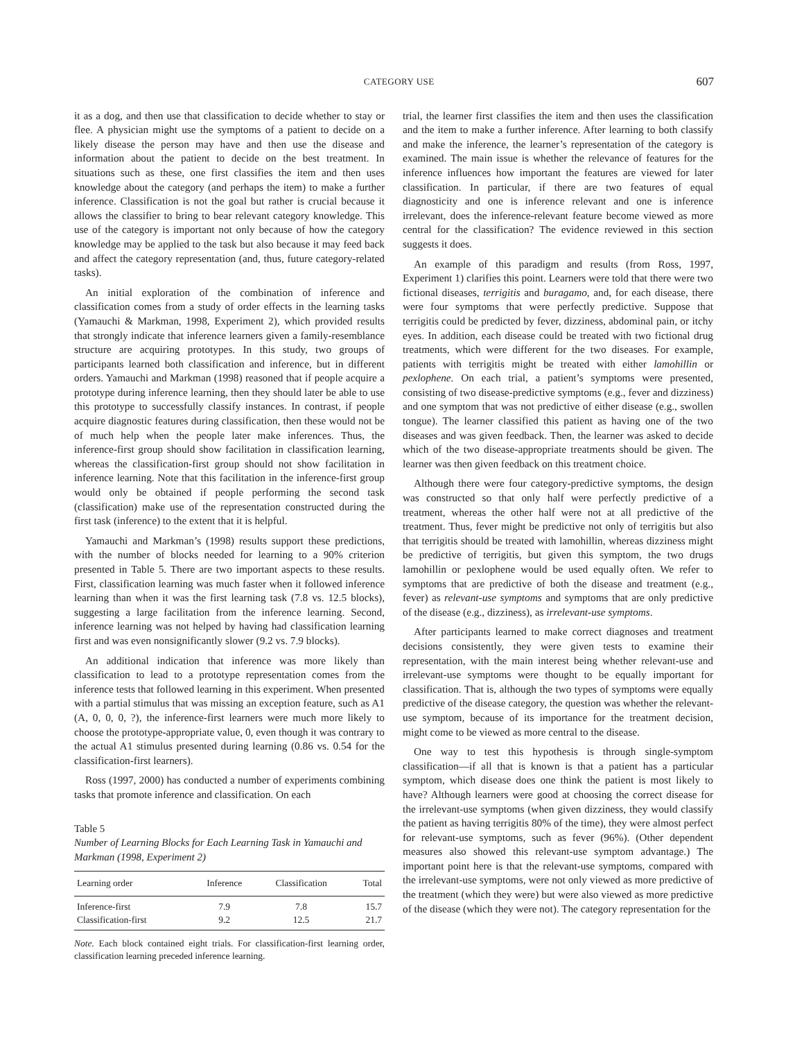CATEGORY USE 607
it as a dog, and then use that classification to decide whether to stay or flee. A physician might use the symptoms of a patient to decide on a likely disease the person may have and then use the disease and information about the patient to decide on the best treatment. In situations such as these, one first classifies the item and then uses knowledge about the category (and perhaps the item) to make a further inference. Classification is not the goal but rather is crucial because it allows the classifier to bring to bear relevant category knowledge. This use of the category is important not only because of how the category knowledge may be applied to the task but also because it may feed back and affect the category representation (and, thus, future category-related tasks).
An initial exploration of the combination of inference and classification comes from a study of order effects in the learning tasks (Yamauchi & Markman, 1998, Experiment 2), which provided results that strongly indicate that inference learners given a family-resemblance structure are acquiring prototypes. In this study, two groups of participants learned both classification and inference, but in different orders. Yamauchi and Markman (1998) reasoned that if people acquire a prototype during inference learning, then they should later be able to use this prototype to successfully classify instances. In contrast, if people acquire diagnostic features during classification, then these would not be of much help when the people later make inferences. Thus, the inference-first group should show facilitation in classification learning, whereas the classification-first group should not show facilitation in inference learning. Note that this facilitation in the inference-first group would only be obtained if people performing the second task (classification) make use of the representation constructed during the first task (inference) to the extent that it is helpful.
Yamauchi and Markman’s (1998) results support these predictions, with the number of blocks needed for learning to a 90% criterion presented in Table 5. There are two important aspects to these results. First, classification learning was much faster when it followed inference learning than when it was the first learning task (7.8 vs. 12.5 blocks), suggesting a large facilitation from the inference learning. Second, inference learning was not helped by having had classification learning first and was even nonsignificantly slower (9.2 vs. 7.9 blocks).
An additional indication that inference was more likely than classification to lead to a prototype representation comes from the inference tests that followed learning in this experiment. When presented with a partial stimulus that was missing an exception feature, such as A1 (A, 0, 0, 0, ?), the inference-first learners were much more likely to choose the prototype-appropriate value, 0, even though it was contrary to the actual A1 stimulus presented during learning (0.86 vs. 0.54 for the classification-first learners).
Ross (1997, 2000) has conducted a number of experiments combining tasks that promote inference and classification. On each
Table 5
Number of Learning Blocks for Each Learning Task in Yamauchi and Markman (1998, Experiment 2)
| Learning order | Inference | Classification | Total |
| --- | --- | --- | --- |
| Inference-first | 7.9 | 7.8 | 15.7 |
| Classification-first | 9.2 | 12.5 | 21.7 |
Note. Each block contained eight trials. For classification-first learning order, classification learning preceded inference learning.
trial, the learner first classifies the item and then uses the classification and the item to make a further inference. After learning to both classify and make the inference, the learner’s representation of the category is examined. The main issue is whether the relevance of features for the inference influences how important the features are viewed for later classification. In particular, if there are two features of equal diagnosticity and one is inference relevant and one is inference irrelevant, does the inference-relevant feature become viewed as more central for the classification? The evidence reviewed in this section suggests it does.
An example of this paradigm and results (from Ross, 1997, Experiment 1) clarifies this point. Learners were told that there were two fictional diseases, terrigitis and buragamo, and, for each disease, there were four symptoms that were perfectly predictive. Suppose that terrigitis could be predicted by fever, dizziness, abdominal pain, or itchy eyes. In addition, each disease could be treated with two fictional drug treatments, which were different for the two diseases. For example, patients with terrigitis might be treated with either lamohillin or pexlophene. On each trial, a patient’s symptoms were presented, consisting of two disease-predictive symptoms (e.g., fever and dizziness) and one symptom that was not predictive of either disease (e.g., swollen tongue). The learner classified this patient as having one of the two diseases and was given feedback. Then, the learner was asked to decide which of the two disease-appropriate treatments should be given. The learner was then given feedback on this treatment choice.
Although there were four category-predictive symptoms, the design was constructed so that only half were perfectly predictive of a treatment, whereas the other half were not at all predictive of the treatment. Thus, fever might be predictive not only of terrigitis but also that terrigitis should be treated with lamohillin, whereas dizziness might be predictive of terrigitis, but given this symptom, the two drugs lamohillin or pexlophene would be used equally often. We refer to symptoms that are predictive of both the disease and treatment (e.g., fever) as relevant-use symptoms and symptoms that are only predictive of the disease (e.g., dizziness), as irrelevant-use symptoms.
After participants learned to make correct diagnoses and treatment decisions consistently, they were given tests to examine their representation, with the main interest being whether relevant-use and irrelevant-use symptoms were thought to be equally important for classification. That is, although the two types of symptoms were equally predictive of the disease category, the question was whether the relevant-use symptom, because of its importance for the treatment decision, might come to be viewed as more central to the disease.
One way to test this hypothesis is through single-symptom classification—if all that is known is that a patient has a particular symptom, which disease does one think the patient is most likely to have? Although learners were good at choosing the correct disease for the irrelevant-use symptoms (when given dizziness, they would classify the patient as having terrigitis 80% of the time), they were almost perfect for relevant-use symptoms, such as fever (96%). (Other dependent measures also showed this relevant-use symptom advantage.) The important point here is that the relevant-use symptoms, compared with the irrelevant-use symptoms, were not only viewed as more predictive of the treatment (which they were) but were also viewed as more predictive of the disease (which they were not). The category representation for the